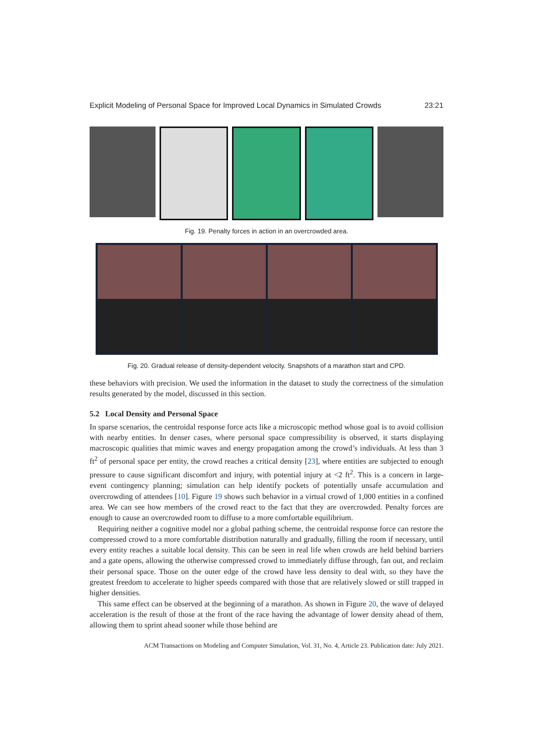Explicit Modeling of Personal Space for Improved Local Dynamics in Simulated Crowds 23:21
Fig. 19. Penalty forces in action in an overcrowded area.
Fig. 20. Gradual release of density-dependent velocity. Snapshots of a marathon start and CPD.
these behaviors with precision. We used the information in the dataset to study the correctness of the simulation results generated by the model, discussed in this section.
5.2 Local Density and Personal Space
In sparse scenarios, the centroidal response force acts like a microscopic method whose goal is to avoid collision with nearby entities. In denser cases, where personal space compressibility is observed, it starts displaying macroscopic qualities that mimic waves and energy propagation among the crowd’s individuals. At less than 3 ft<sup>2</sup> of personal space per entity, the crowd reaches a critical density [23], where entities are subjected to enough pressure to cause significant discomfort and injury, with potential injury at <2 ft<sup>2</sup>. This is a concern in large-event contingency planning; simulation can help identify pockets of potentially unsafe accumulation and overcrowding of attendees [10]. Figure 19 shows such behavior in a virtual crowd of 1,000 entities in a confined area. We can see how members of the crowd react to the fact that they are overcrowded. Penalty forces are enough to cause an overcrowded room to diffuse to a more comfortable equilibrium.
Requiring neither a cognitive model nor a global pathing scheme, the centroidal response force can restore the compressed crowd to a more comfortable distribution naturally and gradually, filling the room if necessary, until every entity reaches a suitable local density. This can be seen in real life when crowds are held behind barriers and a gate opens, allowing the otherwise compressed crowd to immediately diffuse through, fan out, and reclaim their personal space. Those on the outer edge of the crowd have less density to deal with, so they have the greatest freedom to accelerate to higher speeds compared with those that are relatively slowed or still trapped in higher densities.
This same effect can be observed at the beginning of a marathon. As shown in Figure 20, the wave of delayed acceleration is the result of those at the front of the race having the advantage of lower density ahead of them, allowing them to sprint ahead sooner while those behind are
ACM Transactions on Modeling and Computer Simulation, Vol. 31, No. 4, Article 23. Publication date: July 2021.